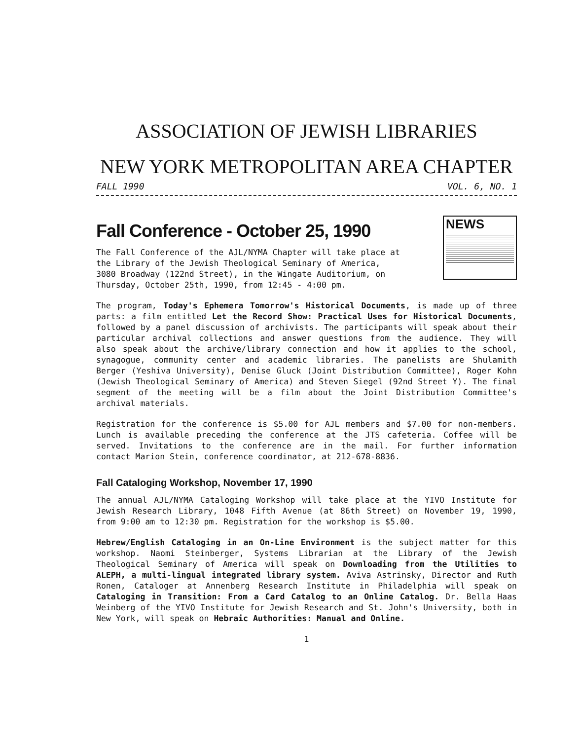ASSOCIATION OF JEWISH LIBRARIES
NEW YORK METROPOLITAN AREA CHAPTER
FALL 1990 VOL. 6, NO. 1
Fall Conference - October 25, 1990
The Fall Conference of the AJL/NYMA Chapter will take place at the Library of the Jewish Theological Seminary of America, 3080 Broadway (122nd Street), in the Wingate Auditorium, on Thursday, October 25th, 1990, from 12:45 - 4:00 pm.
NEWS
The program, Today's Ephemera Tomorrow's Historical Documents, is made up of three parts: a film entitled Let the Record Show: Practical Uses for Historical Documents, followed by a panel discussion of archivists. The participants will speak about their particular archival collections and answer questions from the audience. They will also speak about the archive/library connection and how it applies to the school, synagogue, community center and academic libraries. The panelists are Shulamith Berger (Yeshiva University), Denise Gluck (Joint Distribution Committee), Roger Kohn (Jewish Theological Seminary of America) and Steven Siegel (92nd Street Y). The final segment of the meeting will be a film about the Joint Distribution Committee's archival materials.
Registration for the conference is $5.00 for AJL members and $7.00 for non-members. Lunch is available preceding the conference at the JTS cafeteria. Coffee will be served. Invitations to the conference are in the mail. For further information contact Marion Stein, conference coordinator, at 212-678-8836.
Fall Cataloging Workshop, November 17, 1990
The annual AJL/NYMA Cataloging Workshop will take place at the YIVO Institute for Jewish Research Library, 1048 Fifth Avenue (at 86th Street) on November 19, 1990, from 9:00 am to 12:30 pm. Registration for the workshop is $5.00.
Hebrew/English Cataloging in an On-Line Environment is the subject matter for this workshop. Naomi Steinberger, Systems Librarian at the Library of the Jewish Theological Seminary of America will speak on Downloading from the Utilities to ALEPH, a multi-lingual integrated library system. Aviva Astrinsky, Director and Ruth Ronen, Cataloger at Annenberg Research Institute in Philadelphia will speak on Cataloging in Transition: From a Card Catalog to an Online Catalog. Dr. Bella Haas Weinberg of the YIVO Institute for Jewish Research and St. John's University, both in New York, will speak on Hebraic Authorities: Manual and Online.
1